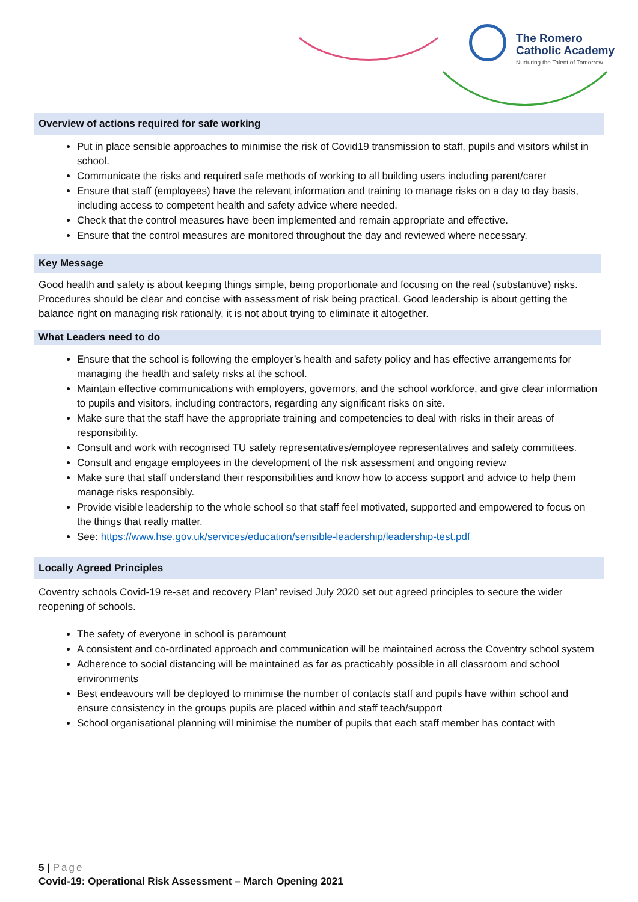The Romero
Catholic Academy
Nurturing the Talent of Tomorrow
Overview of actions required for safe working
Put in place sensible approaches to minimise the risk of Covid19 transmission to staff, pupils and visitors whilst in school.
Communicate the risks and required safe methods of working to all building users including parent/carer
Ensure that staff (employees) have the relevant information and training to manage risks on a day to day basis, including access to competent health and safety advice where needed.
Check that the control measures have been implemented and remain appropriate and effective.
Ensure that the control measures are monitored throughout the day and reviewed where necessary.
Key Message
Good health and safety is about keeping things simple, being proportionate and focusing on the real (substantive) risks. Procedures should be clear and concise with assessment of risk being practical. Good leadership is about getting the balance right on managing risk rationally, it is not about trying to eliminate it altogether.
What Leaders need to do
Ensure that the school is following the employer’s health and safety policy and has effective arrangements for managing the health and safety risks at the school.
Maintain effective communications with employers, governors, and the school workforce, and give clear information to pupils and visitors, including contractors, regarding any significant risks on site.
Make sure that the staff have the appropriate training and competencies to deal with risks in their areas of responsibility.
Consult and work with recognised TU safety representatives/employee representatives and safety committees.
Consult and engage employees in the development of the risk assessment and ongoing review
Make sure that staff understand their responsibilities and know how to access support and advice to help them manage risks responsibly.
Provide visible leadership to the whole school so that staff feel motivated, supported and empowered to focus on the things that really matter.
See: https://www.hse.gov.uk/services/education/sensible-leadership/leadership-test.pdf
Locally Agreed Principles
Coventry schools Covid-19 re-set and recovery Plan’ revised July 2020 set out agreed principles to secure the wider reopening of schools.
The safety of everyone in school is paramount
A consistent and co-ordinated approach and communication will be maintained across the Coventry school system
Adherence to social distancing will be maintained as far as practicably possible in all classroom and school environments
Best endeavours will be deployed to minimise the number of contacts staff and pupils have within school and ensure consistency in the groups pupils are placed within and staff teach/support
School organisational planning will minimise the number of pupils that each staff member has contact with
5 | Page
Covid-19: Operational Risk Assessment – March Opening 2021